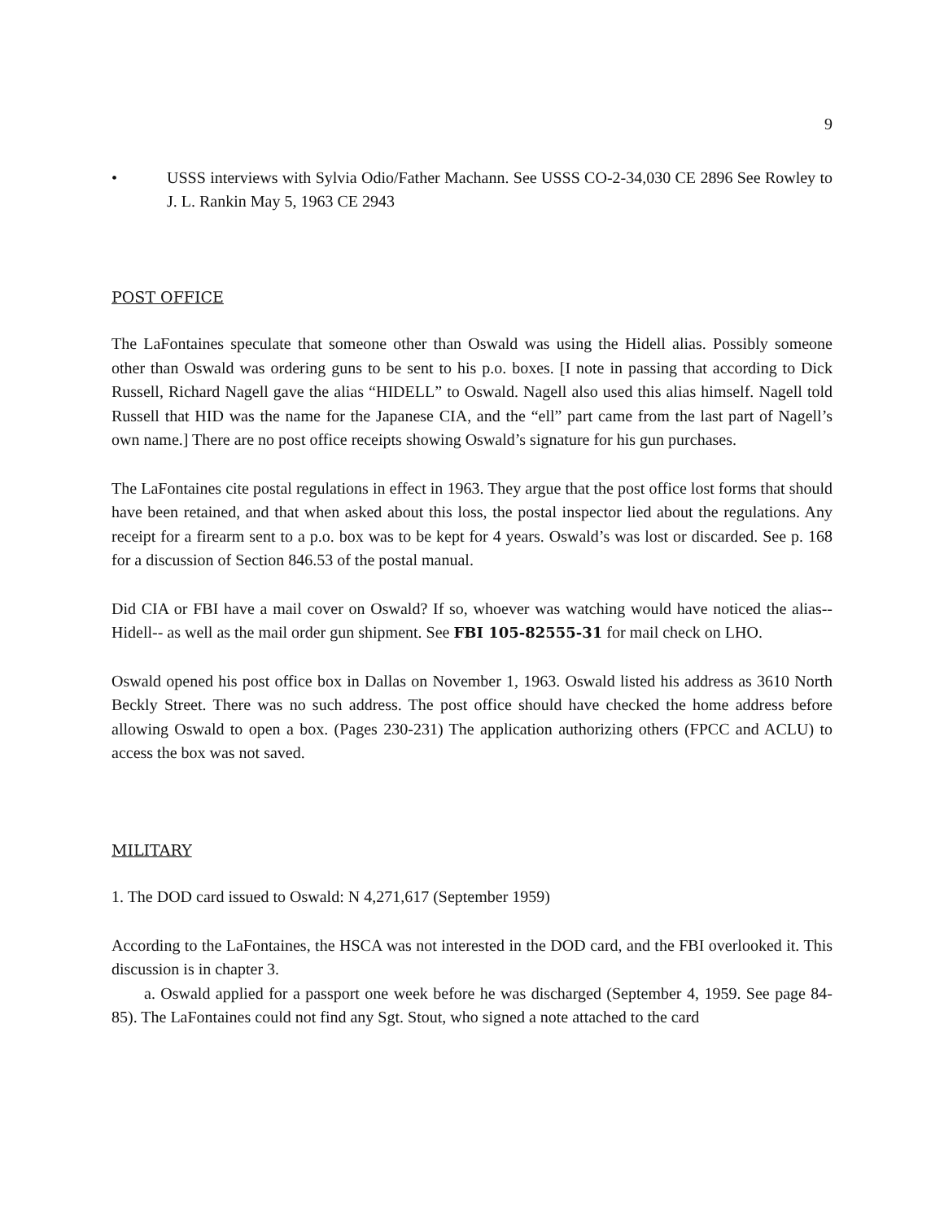9
• USSS interviews with Sylvia Odio/Father Machann. See USSS CO-2-34,030 CE 2896 See Rowley to J. L. Rankin May 5, 1963 CE 2943
POST OFFICE
The LaFontaines speculate that someone other than Oswald was using the Hidell alias. Possibly someone other than Oswald was ordering guns to be sent to his p.o. boxes. [I note in passing that according to Dick Russell, Richard Nagell gave the alias “HIDELL” to Oswald. Nagell also used this alias himself. Nagell told Russell that HID was the name for the Japanese CIA, and the “ell” part came from the last part of Nagell’s own name.] There are no post office receipts showing Oswald’s signature for his gun purchases.
The LaFontaines cite postal regulations in effect in 1963. They argue that the post office lost forms that should have been retained, and that when asked about this loss, the postal inspector lied about the regulations. Any receipt for a firearm sent to a p.o. box was to be kept for 4 years. Oswald’s was lost or discarded. See p. 168 for a discussion of Section 846.53 of the postal manual.
Did CIA or FBI have a mail cover on Oswald? If so, whoever was watching would have noticed the alias--Hidell-- as well as the mail order gun shipment. See FBI 105-82555-31 for mail check on LHO.
Oswald opened his post office box in Dallas on November 1, 1963. Oswald listed his address as 3610 North Beckly Street. There was no such address. The post office should have checked the home address before allowing Oswald to open a box. (Pages 230-231) The application authorizing others (FPCC and ACLU) to access the box was not saved.
MILITARY
1. The DOD card issued to Oswald: N 4,271,617 (September 1959)
According to the LaFontaines, the HSCA was not interested in the DOD card, and the FBI overlooked it. This discussion is in chapter 3.
a. Oswald applied for a passport one week before he was discharged (September 4, 1959. See page 84-85). The LaFontaines could not find any Sgt. Stout, who signed a note attached to the card